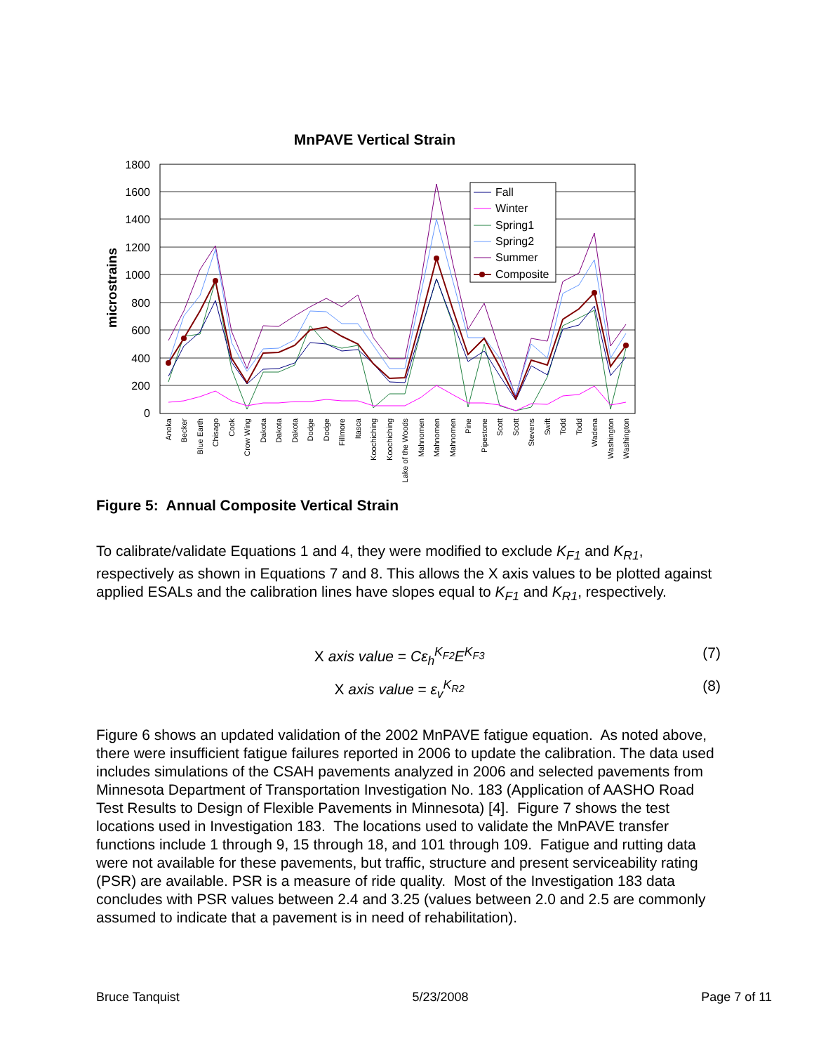MnPAVE Vertical Strain
microstrains
1800
1600
1400
1200
1000
800
600
400
200
0
Fall
Winter
Spring1
Spring2
Summer
Composite
Anoka
Becker
Blue Earth
Chisago
Cook
Crow Wing
Dakota
Dakota
Dakota
Dodge
Dodge
Fillmore
Itasca
Koochiching
Koochiching
Lake of the Woods
Mahnomen
Mahnomen
Mahnomen
Pine
Pipestone
Scott
Scott
Stevens
Swift
Todd
Todd
Wadena
Washington
Washington
Figure 5: Annual Composite Vertical Strain
To calibrate/validate Equations 1 and 4, they were modified to exclude K<sub>F1</sub> and K<sub>R1</sub>, respectively as shown in Equations 7 and 8. This allows the X axis values to be plotted against applied ESALs and the calibration lines have slopes equal to K<sub>F1</sub> and K<sub>R1</sub>, respectively.
X axis value = Cε<sub>h</sub><sup>K<sub>F2</sub></sup>E<sup>K<sub>F3</sub></sup> (7)
X axis value = ε<sub>v</sub><sup>K<sub>R2</sub></sup> (8)
Figure 6 shows an updated validation of the 2002 MnPAVE fatigue equation. As noted above, there were insufficient fatigue failures reported in 2006 to update the calibration. The data used includes simulations of the CSAH pavements analyzed in 2006 and selected pavements from Minnesota Department of Transportation Investigation No. 183 (Application of AASHO Road Test Results to Design of Flexible Pavements in Minnesota) [4]. Figure 7 shows the test locations used in Investigation 183. The locations used to validate the MnPAVE transfer functions include 1 through 9, 15 through 18, and 101 through 109. Fatigue and rutting data were not available for these pavements, but traffic, structure and present serviceability rating (PSR) are available. PSR is a measure of ride quality. Most of the Investigation 183 data concludes with PSR values between 2.4 and 3.25 (values between 2.0 and 2.5 are commonly assumed to indicate that a pavement is in need of rehabilitation).
Bruce Tanquist 5/23/2008 Page 7 of 11